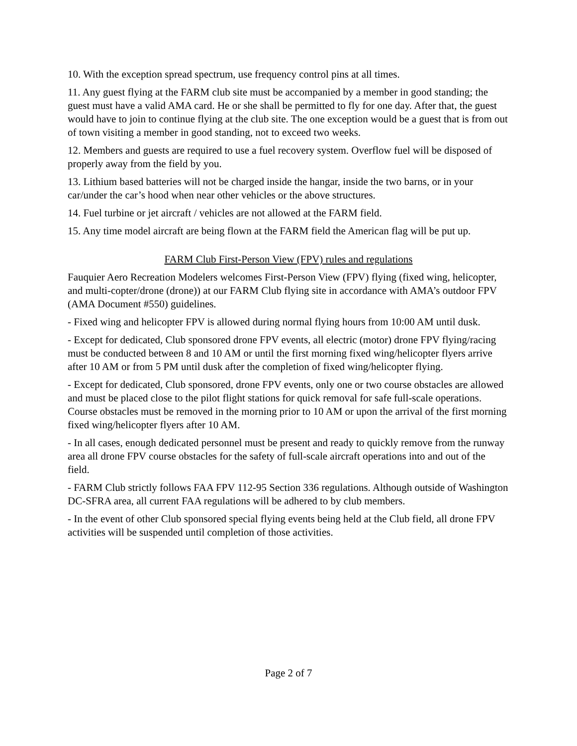10. With the exception spread spectrum, use frequency control pins at all times.
11. Any guest flying at the FARM club site must be accompanied by a member in good standing; the guest must have a valid AMA card. He or she shall be permitted to fly for one day. After that, the guest would have to join to continue flying at the club site. The one exception would be a guest that is from out of town visiting a member in good standing, not to exceed two weeks.
12. Members and guests are required to use a fuel recovery system. Overflow fuel will be disposed of properly away from the field by you.
13. Lithium based batteries will not be charged inside the hangar, inside the two barns, or in your car/under the car’s hood when near other vehicles or the above structures.
14. Fuel turbine or jet aircraft / vehicles are not allowed at the FARM field.
15. Any time model aircraft are being flown at the FARM field the American flag will be put up.
FARM Club First-Person View (FPV) rules and regulations
Fauquier Aero Recreation Modelers welcomes First-Person View (FPV) flying (fixed wing, helicopter, and multi-copter/drone (drone)) at our FARM Club flying site in accordance with AMA’s outdoor FPV (AMA Document #550) guidelines.
- Fixed wing and helicopter FPV is allowed during normal flying hours from 10:00 AM until dusk.
- Except for dedicated, Club sponsored drone FPV events, all electric (motor) drone FPV flying/racing must be conducted between 8 and 10 AM or until the first morning fixed wing/helicopter flyers arrive after 10 AM or from 5 PM until dusk after the completion of fixed wing/helicopter flying.
- Except for dedicated, Club sponsored, drone FPV events, only one or two course obstacles are allowed and must be placed close to the pilot flight stations for quick removal for safe full-scale operations. Course obstacles must be removed in the morning prior to 10 AM or upon the arrival of the first morning fixed wing/helicopter flyers after 10 AM.
- In all cases, enough dedicated personnel must be present and ready to quickly remove from the runway area all drone FPV course obstacles for the safety of full-scale aircraft operations into and out of the field.
- FARM Club strictly follows FAA FPV 112-95 Section 336 regulations. Although outside of Washington DC-SFRA area, all current FAA regulations will be adhered to by club members.
- In the event of other Club sponsored special flying events being held at the Club field, all drone FPV activities will be suspended until completion of those activities.
Page 2 of 7